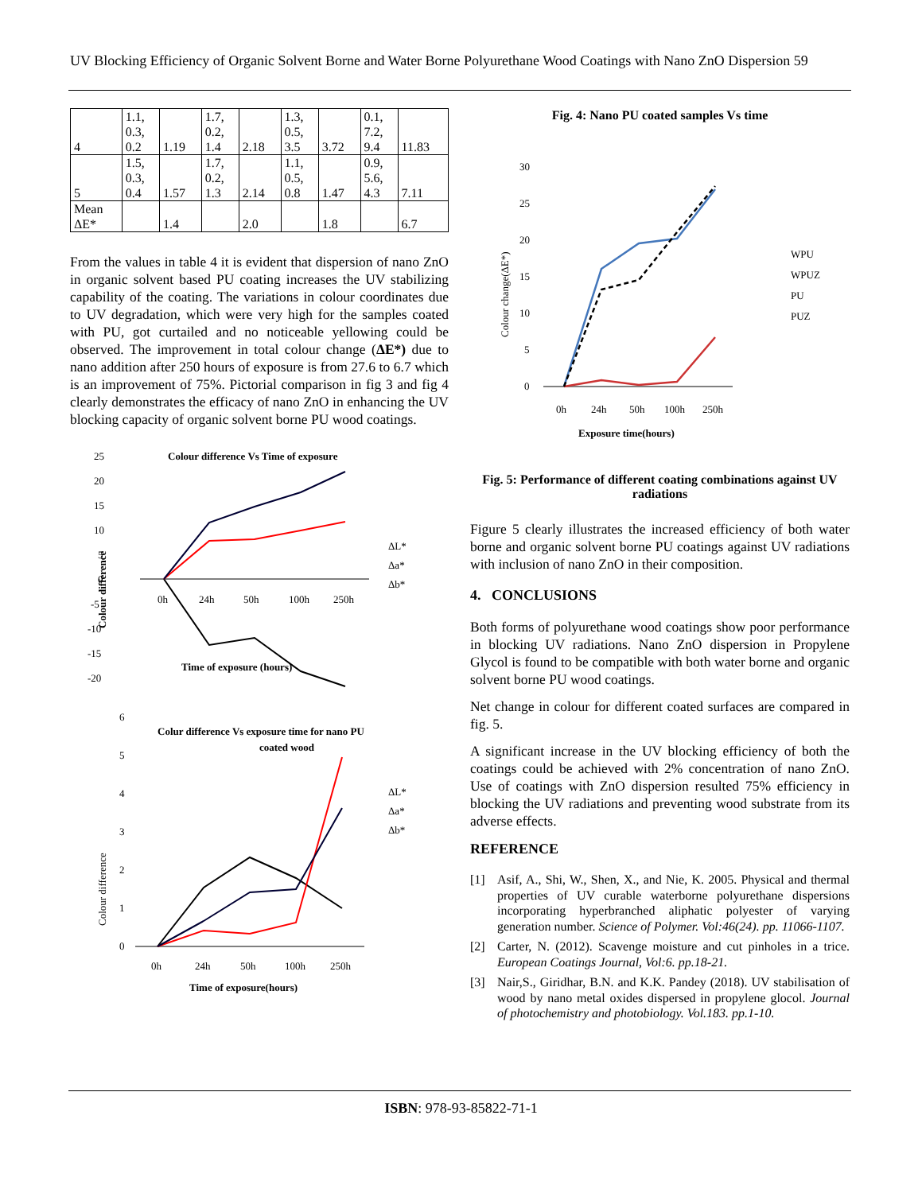UV Blocking Efficiency of Organic Solvent Borne and Water Borne Polyurethane Wood Coatings with Nano ZnO Dispersion 59
| 4 | 1.1, 0.3, 0.2 | 1.19 | 1.7, 0.2, 1.4 | 2.18 | 1.3, 0.5, 3.5 | 3.72 | 0.1, 7.2, 9.4 | 11.83 |
| 5 | 1.5, 0.3, 0.4 | 1.57 | 1.7, 0.2, 1.3 | 2.14 | 1.1, 0.5, 0.8 | 1.47 | 0.9, 5.6, 4.3 | 7.11 |
| Mean ΔE* | | 1.4 | | 2.0 | | 1.8 | | 6.7 |
From the values in table 4 it is evident that dispersion of nano ZnO in organic solvent based PU coating increases the UV stabilizing capability of the coating. The variations in colour coordinates due to UV degradation, which were very high for the samples coated with PU, got curtailed and no noticeable yellowing could be observed. The improvement in total colour change (ΔE*) due to nano addition after 250 hours of exposure is from 27.6 to 6.7 which is an improvement of 75%. Pictorial comparison in fig 3 and fig 4 clearly demonstrates the efficacy of nano ZnO in enhancing the UV blocking capacity of organic solvent borne PU wood coatings.
Colour difference Vs Time of exposure
25
20
15
10
5
0
-5
-10
-15
-20
0h
24h
50h
100h
250h
Time of exposure (hours)
Colour difference
ΔL*
Δa*
Δb*
Colur difference Vs exposure time for nano PU
coated wood
6
5
4
3
2
1
0
0h
24h
50h
100h
250h
Time of exposure(hours)
Colour difference
ΔL*
Δa*
Δb*
Fig. 4: Nano PU coated samples Vs time
30
25
20
15
10
5
0
0h
24h
50h
100h
250h
Exposure time(hours)
Colour change(ΔE*)
WPU
WPUZ
PU
PUZ
Fig. 5: Performance of different coating combinations against UV radiations
Figure 5 clearly illustrates the increased efficiency of both water borne and organic solvent borne PU coatings against UV radiations with inclusion of nano ZnO in their composition.
4. CONCLUSIONS
Both forms of polyurethane wood coatings show poor performance in blocking UV radiations. Nano ZnO dispersion in Propylene Glycol is found to be compatible with both water borne and organic solvent borne PU wood coatings.
Net change in colour for different coated surfaces are compared in fig. 5.
A significant increase in the UV blocking efficiency of both the coatings could be achieved with 2% concentration of nano ZnO. Use of coatings with ZnO dispersion resulted 75% efficiency in blocking the UV radiations and preventing wood substrate from its adverse effects.
REFERENCE
[1] Asif, A., Shi, W., Shen, X., and Nie, K. 2005. Physical and thermal properties of UV curable waterborne polyurethane dispersions incorporating hyperbranched aliphatic polyester of varying generation number. Science of Polymer. Vol:46(24). pp. 11066-1107.
[2] Carter, N. (2012). Scavenge moisture and cut pinholes in a trice. European Coatings Journal, Vol:6. pp.18-21.
[3] Nair,S., Giridhar, B.N. and K.K. Pandey (2018). UV stabilisation of wood by nano metal oxides dispersed in propylene glocol. Journal of photochemistry and photobiology. Vol.183. pp.1-10.
ISBN: 978-93-85822-71-1